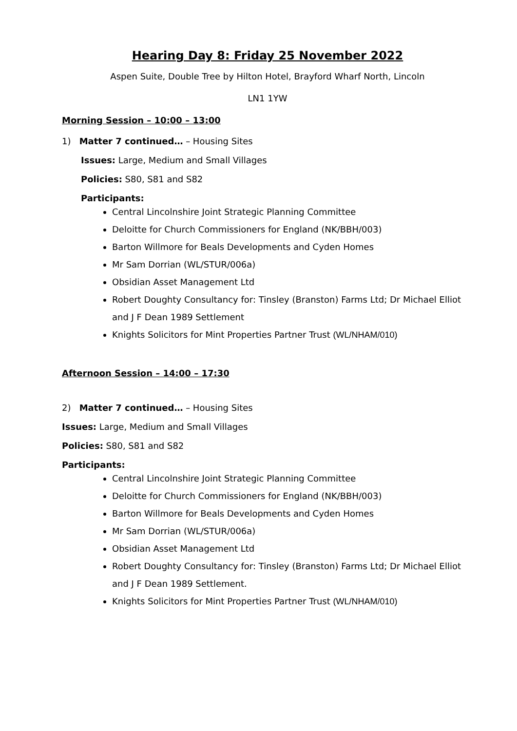Hearing Day 8: Friday 25 November 2022
Aspen Suite, Double Tree by Hilton Hotel, Brayford Wharf North, Lincoln
LN1 1YW
Morning Session – 10:00 – 13:00
1) Matter 7 continued… – Housing Sites
Issues: Large, Medium and Small Villages
Policies: S80, S81 and S82
Participants:
Central Lincolnshire Joint Strategic Planning Committee
Deloitte for Church Commissioners for England (NK/BBH/003)
Barton Willmore for Beals Developments and Cyden Homes
Mr Sam Dorrian (WL/STUR/006a)
Obsidian Asset Management Ltd
Robert Doughty Consultancy for: Tinsley (Branston) Farms Ltd; Dr Michael Elliot and J F Dean 1989 Settlement
Knights Solicitors for Mint Properties Partner Trust (WL/NHAM/010)
Afternoon Session – 14:00 – 17:30
2) Matter 7 continued… – Housing Sites
Issues: Large, Medium and Small Villages
Policies: S80, S81 and S82
Participants:
Central Lincolnshire Joint Strategic Planning Committee
Deloitte for Church Commissioners for England (NK/BBH/003)
Barton Willmore for Beals Developments and Cyden Homes
Mr Sam Dorrian (WL/STUR/006a)
Obsidian Asset Management Ltd
Robert Doughty Consultancy for: Tinsley (Branston) Farms Ltd; Dr Michael Elliot and J F Dean 1989 Settlement.
Knights Solicitors for Mint Properties Partner Trust (WL/NHAM/010)